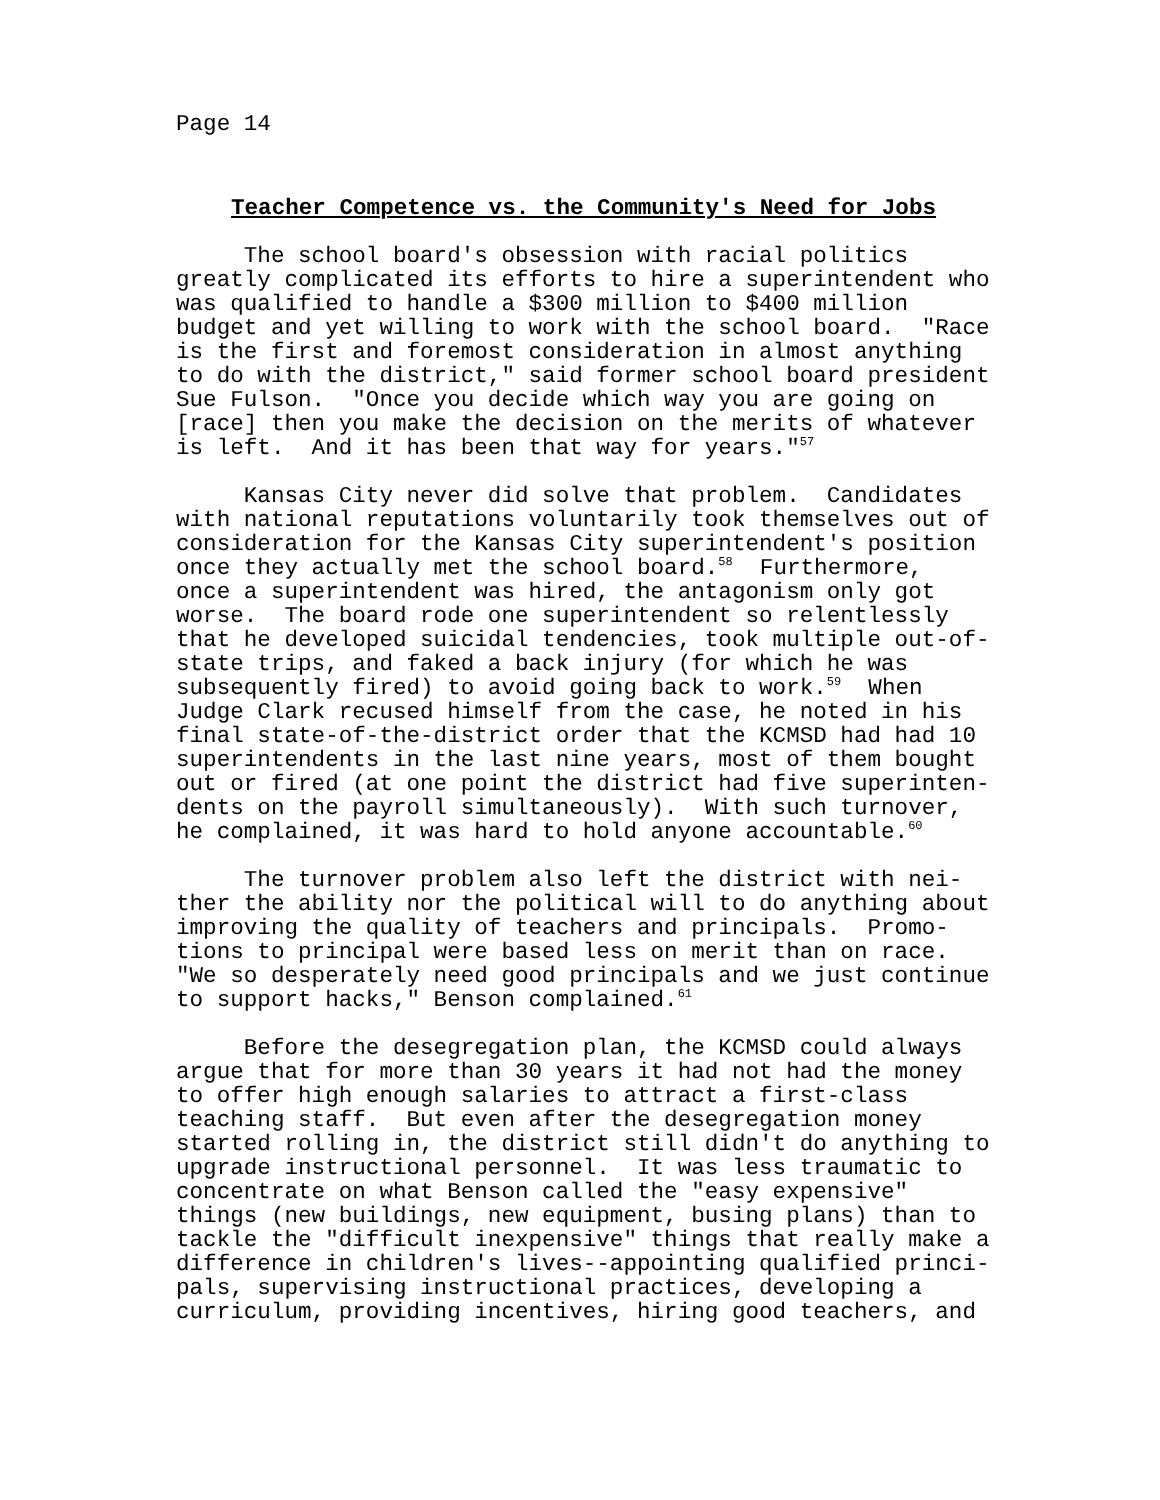Page 14
Teacher Competence vs. the Community's Need for Jobs
The school board's obsession with racial politics greatly complicated its efforts to hire a superintendent who was qualified to handle a $300 million to $400 million budget and yet willing to work with the school board. "Race is the first and foremost consideration in almost anything to do with the district," said former school board president Sue Fulson. "Once you decide which way you are going on [race] then you make the decision on the merits of whatever is left. And it has been that way for years."<sup>57</sup>
Kansas City never did solve that problem. Candidates with national reputations voluntarily took themselves out of consideration for the Kansas City superintendent's position once they actually met the school board.<sup>58</sup> Furthermore, once a superintendent was hired, the antagonism only got worse. The board rode one superintendent so relentlessly that he developed suicidal tendencies, took multiple out-of- state trips, and faked a back injury (for which he was subsequently fired) to avoid going back to work.<sup>59</sup> When Judge Clark recused himself from the case, he noted in his final state-of-the-district order that the KCMSD had had 10 superintendents in the last nine years, most of them bought out or fired (at one point the district had five superinten- dents on the payroll simultaneously). With such turnover, he complained, it was hard to hold anyone accountable.<sup>60</sup>
The turnover problem also left the district with nei- ther the ability nor the political will to do anything about improving the quality of teachers and principals. Promo- tions to principal were based less on merit than on race. "We so desperately need good principals and we just continue to support hacks," Benson complained.<sup>61</sup>
Before the desegregation plan, the KCMSD could always argue that for more than 30 years it had not had the money to offer high enough salaries to attract a first-class teaching staff. But even after the desegregation money started rolling in, the district still didn't do anything to upgrade instructional personnel. It was less traumatic to concentrate on what Benson called the "easy expensive" things (new buildings, new equipment, busing plans) than to tackle the "difficult inexpensive" things that really make a difference in children's lives--appointing qualified princi- pals, supervising instructional practices, developing a curriculum, providing incentives, hiring good teachers, and